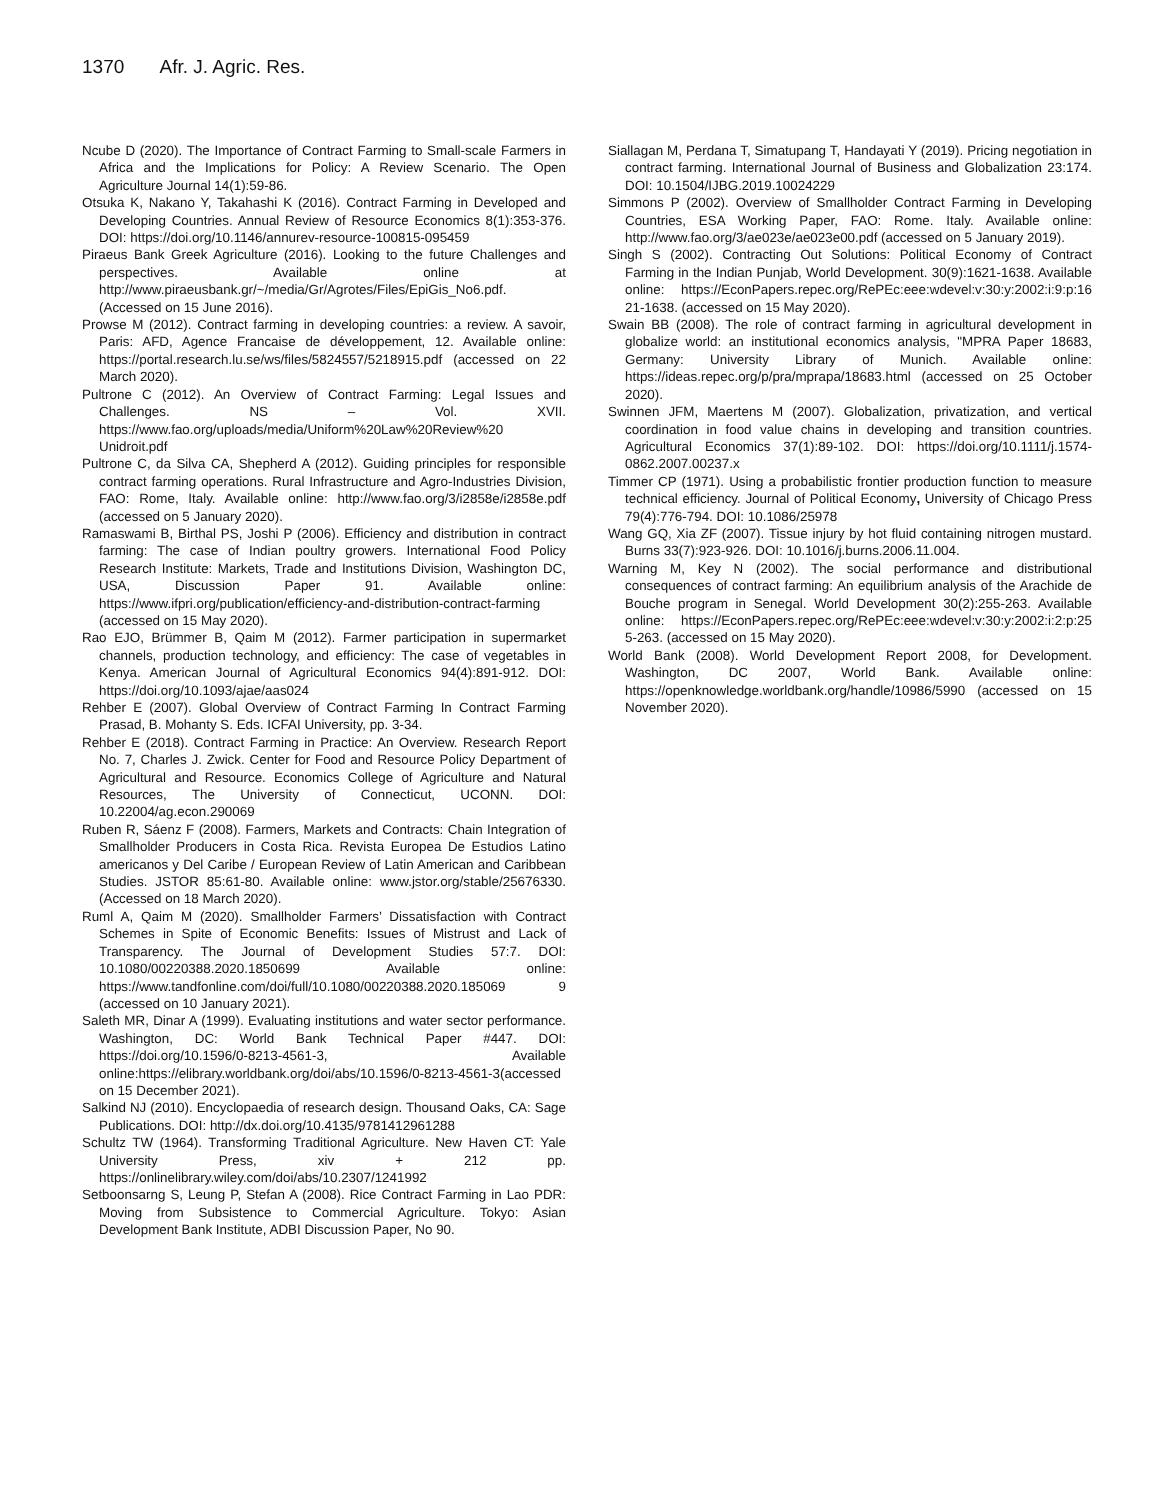1370 Afr. J. Agric. Res.
Ncube D (2020). The Importance of Contract Farming to Small-scale Farmers in Africa and the Implications for Policy: A Review Scenario. The Open Agriculture Journal 14(1):59-86.
Otsuka K, Nakano Y, Takahashi K (2016). Contract Farming in Developed and Developing Countries. Annual Review of Resource Economics 8(1):353-376. DOI: https://doi.org/10.1146/annurev-resource-100815-095459
Piraeus Bank Greek Agriculture (2016). Looking to the future Challenges and perspectives. Available online at http://www.piraeusbank.gr/~/media/Gr/Agrotes/Files/EpiGis_No6.pdf. (Accessed on 15 June 2016).
Prowse M (2012). Contract farming in developing countries: a review. A savoir, Paris: AFD, Agence Francaise de développement, 12. Available online: https://portal.research.lu.se/ws/files/5824557/5218915.pdf (accessed on 22 March 2020).
Pultrone C (2012). An Overview of Contract Farming: Legal Issues and Challenges. NS – Vol. XVII. https://www.fao.org/uploads/media/Uniform%20Law%20Review%20 Unidroit.pdf
Pultrone C, da Silva CA, Shepherd A (2012). Guiding principles for responsible contract farming operations. Rural Infrastructure and Agro-Industries Division, FAO: Rome, Italy. Available online: http://www.fao.org/3/i2858e/i2858e.pdf (accessed on 5 January 2020).
Ramaswami B, Birthal PS, Joshi P (2006). Efficiency and distribution in contract farming: The case of Indian poultry growers. International Food Policy Research Institute: Markets, Trade and Institutions Division, Washington DC, USA, Discussion Paper 91. Available online: https://www.ifpri.org/publication/efficiency-and-distribution-contract-farming (accessed on 15 May 2020).
Rao EJO, Brümmer B, Qaim M (2012). Farmer participation in supermarket channels, production technology, and efficiency: The case of vegetables in Kenya. American Journal of Agricultural Economics 94(4):891-912. DOI: https://doi.org/10.1093/ajae/aas024
Rehber E (2007). Global Overview of Contract Farming In Contract Farming Prasad, B. Mohanty S. Eds. ICFAI University, pp. 3-34.
Rehber E (2018). Contract Farming in Practice: An Overview. Research Report No. 7, Charles J. Zwick. Center for Food and Resource Policy Department of Agricultural and Resource. Economics College of Agriculture and Natural Resources, The University of Connecticut, UCONN. DOI: 10.22004/ag.econ.290069
Ruben R, Sáenz F (2008). Farmers, Markets and Contracts: Chain Integration of Smallholder Producers in Costa Rica. Revista Europea De Estudios Latino americanos y Del Caribe / European Review of Latin American and Caribbean Studies. JSTOR 85:61-80. Available online: www.jstor.org/stable/25676330. (Accessed on 18 March 2020).
Ruml A, Qaim M (2020). Smallholder Farmers’ Dissatisfaction with Contract Schemes in Spite of Economic Benefits: Issues of Mistrust and Lack of Transparency. The Journal of Development Studies 57:7. DOI: 10.1080/00220388.2020.1850699 Available online: https://www.tandfonline.com/doi/full/10.1080/00220388.2020.185069 9 (accessed on 10 January 2021).
Saleth MR, Dinar A (1999). Evaluating institutions and water sector performance. Washington, DC: World Bank Technical Paper #447. DOI: https://doi.org/10.1596/0-8213-4561-3, Available online:https://elibrary.worldbank.org/doi/abs/10.1596/0-8213-4561-3(accessed on 15 December 2021).
Salkind NJ (2010). Encyclopaedia of research design. Thousand Oaks, CA: Sage Publications. DOI: http://dx.doi.org/10.4135/9781412961288
Schultz TW (1964). Transforming Traditional Agriculture. New Haven CT: Yale University Press, xiv + 212 pp. https://onlinelibrary.wiley.com/doi/abs/10.2307/1241992
Setboonsarng S, Leung P, Stefan A (2008). Rice Contract Farming in Lao PDR: Moving from Subsistence to Commercial Agriculture. Tokyo: Asian Development Bank Institute, ADBI Discussion Paper, No 90.
Siallagan M, Perdana T, Simatupang T, Handayati Y (2019). Pricing negotiation in contract farming. International Journal of Business and Globalization 23:174. DOI: 10.1504/IJBG.2019.10024229
Simmons P (2002). Overview of Smallholder Contract Farming in Developing Countries, ESA Working Paper, FAO: Rome. Italy. Available online: http://www.fao.org/3/ae023e/ae023e00.pdf (accessed on 5 January 2019).
Singh S (2002). Contracting Out Solutions: Political Economy of Contract Farming in the Indian Punjab, World Development. 30(9):1621-1638. Available online: https://EconPapers.repec.org/RePEc:eee:wdevel:v:30:y:2002:i:9:p:16 21-1638. (accessed on 15 May 2020).
Swain BB (2008). The role of contract farming in agricultural development in globalize world: an institutional economics analysis, "MPRA Paper 18683, Germany: University Library of Munich. Available online: https://ideas.repec.org/p/pra/mprapa/18683.html (accessed on 25 October 2020).
Swinnen JFM, Maertens M (2007). Globalization, privatization, and vertical coordination in food value chains in developing and transition countries. Agricultural Economics 37(1):89-102. DOI: https://doi.org/10.1111/j.1574-0862.2007.00237.x
Timmer CP (1971). Using a probabilistic frontier production function to measure technical efficiency. Journal of Political Economy, University of Chicago Press 79(4):776-794. DOI: 10.1086/25978
Wang GQ, Xia ZF (2007). Tissue injury by hot fluid containing nitrogen mustard. Burns 33(7):923-926. DOI: 10.1016/j.burns.2006.11.004.
Warning M, Key N (2002). The social performance and distributional consequences of contract farming: An equilibrium analysis of the Arachide de Bouche program in Senegal. World Development 30(2):255-263. Available online: https://EconPapers.repec.org/RePEc:eee:wdevel:v:30:y:2002:i:2:p:25 5-263. (accessed on 15 May 2020).
World Bank (2008). World Development Report 2008, for Development. Washington, DC 2007, World Bank. Available online: https://openknowledge.worldbank.org/handle/10986/5990 (accessed on 15 November 2020).